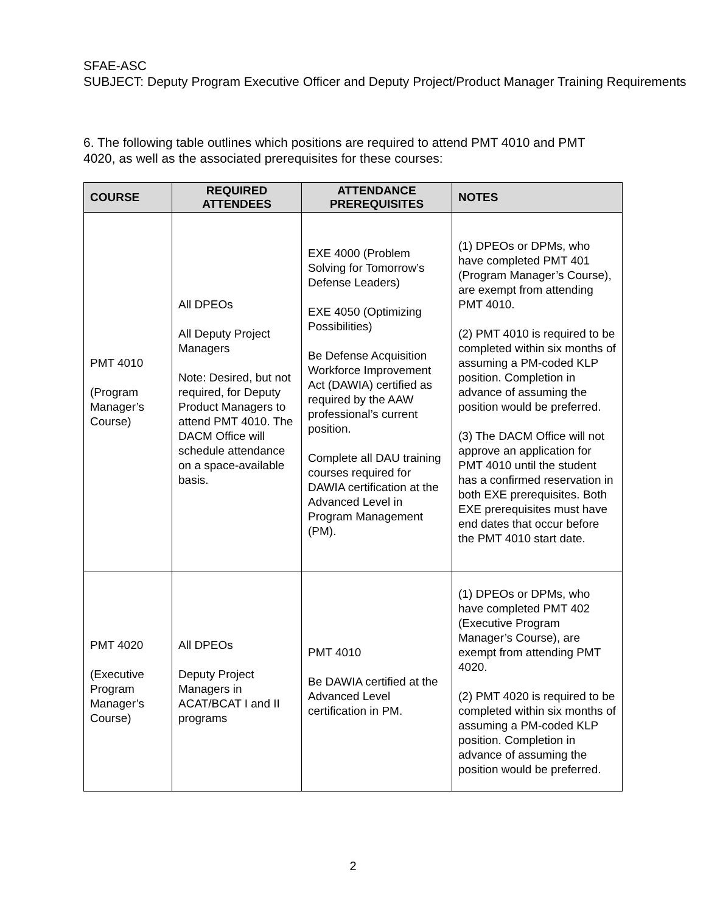SFAE-ASC
SUBJECT: Deputy Program Executive Officer and Deputy Project/Product Manager Training Requirements
6. The following table outlines which positions are required to attend PMT 4010 and PMT 4020, as well as the associated prerequisites for these courses:
| COURSE | REQUIRED ATTENDEES | ATTENDANCE PREREQUISITES | NOTES |
| --- | --- | --- | --- |
| PMT 4010 (Program Manager’s Course) | All DPEOs All Deputy Project Managers Note: Desired, but not required, for Deputy Product Managers to attend PMT 4010. The DACM Office will schedule attendance on a space-available basis. | EXE 4000 (Problem Solving for Tomorrow’s Defense Leaders) EXE 4050 (Optimizing Possibilities) Be Defense Acquisition Workforce Improvement Act (DAWIA) certified as required by the AAW professional’s current position. Complete all DAU training courses required for DAWIA certification at the Advanced Level in Program Management (PM). | (1) DPEOs or DPMs, who have completed PMT 401 (Program Manager’s Course), are exempt from attending PMT 4010. (2) PMT 4010 is required to be completed within six months of assuming a PM-coded KLP position. Completion in advance of assuming the position would be preferred. (3) The DACM Office will not approve an application for PMT 4010 until the student has a confirmed reservation in both EXE prerequisites. Both EXE prerequisites must have end dates that occur before the PMT 4010 start date. |
| PMT 4020 (Executive Program Manager’s Course) | All DPEOs Deputy Project Managers in ACAT/BCAT I and II programs | PMT 4010 Be DAWIA certified at the Advanced Level certification in PM. | (1) DPEOs or DPMs, who have completed PMT 402 (Executive Program Manager’s Course), are exempt from attending PMT 4020. (2) PMT 4020 is required to be completed within six months of assuming a PM-coded KLP position. Completion in advance of assuming the position would be preferred. |
2